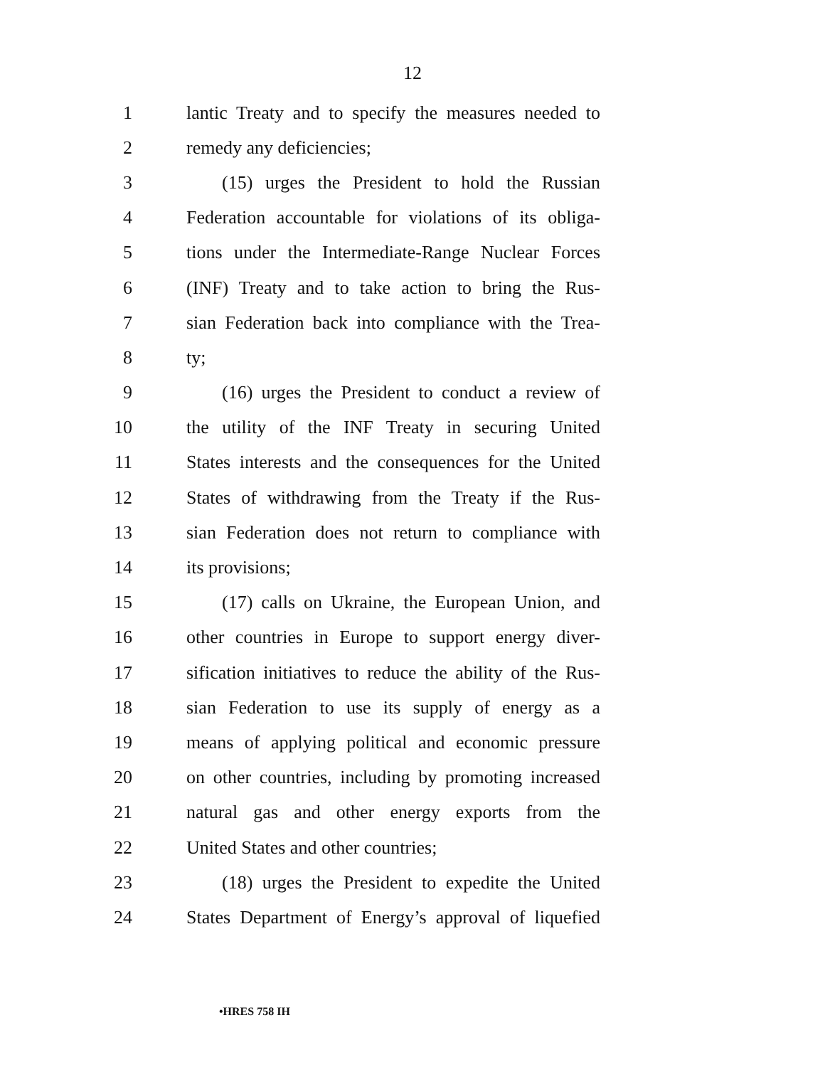12
1 lantic Treaty and to specify the measures needed to
2 remedy any deficiencies;
3 (15) urges the President to hold the Russian
4 Federation accountable for violations of its obliga-
5 tions under the Intermediate-Range Nuclear Forces
6 (INF) Treaty and to take action to bring the Rus-
7 sian Federation back into compliance with the Trea-
8 ty;
9 (16) urges the President to conduct a review of
10 the utility of the INF Treaty in securing United
11 States interests and the consequences for the United
12 States of withdrawing from the Treaty if the Rus-
13 sian Federation does not return to compliance with
14 its provisions;
15 (17) calls on Ukraine, the European Union, and
16 other countries in Europe to support energy diver-
17 sification initiatives to reduce the ability of the Rus-
18 sian Federation to use its supply of energy as a
19 means of applying political and economic pressure
20 on other countries, including by promoting increased
21 natural gas and other energy exports from the
22 United States and other countries;
23 (18) urges the President to expedite the United
24 States Department of Energy’s approval of liquefied
•HRES 758 IH